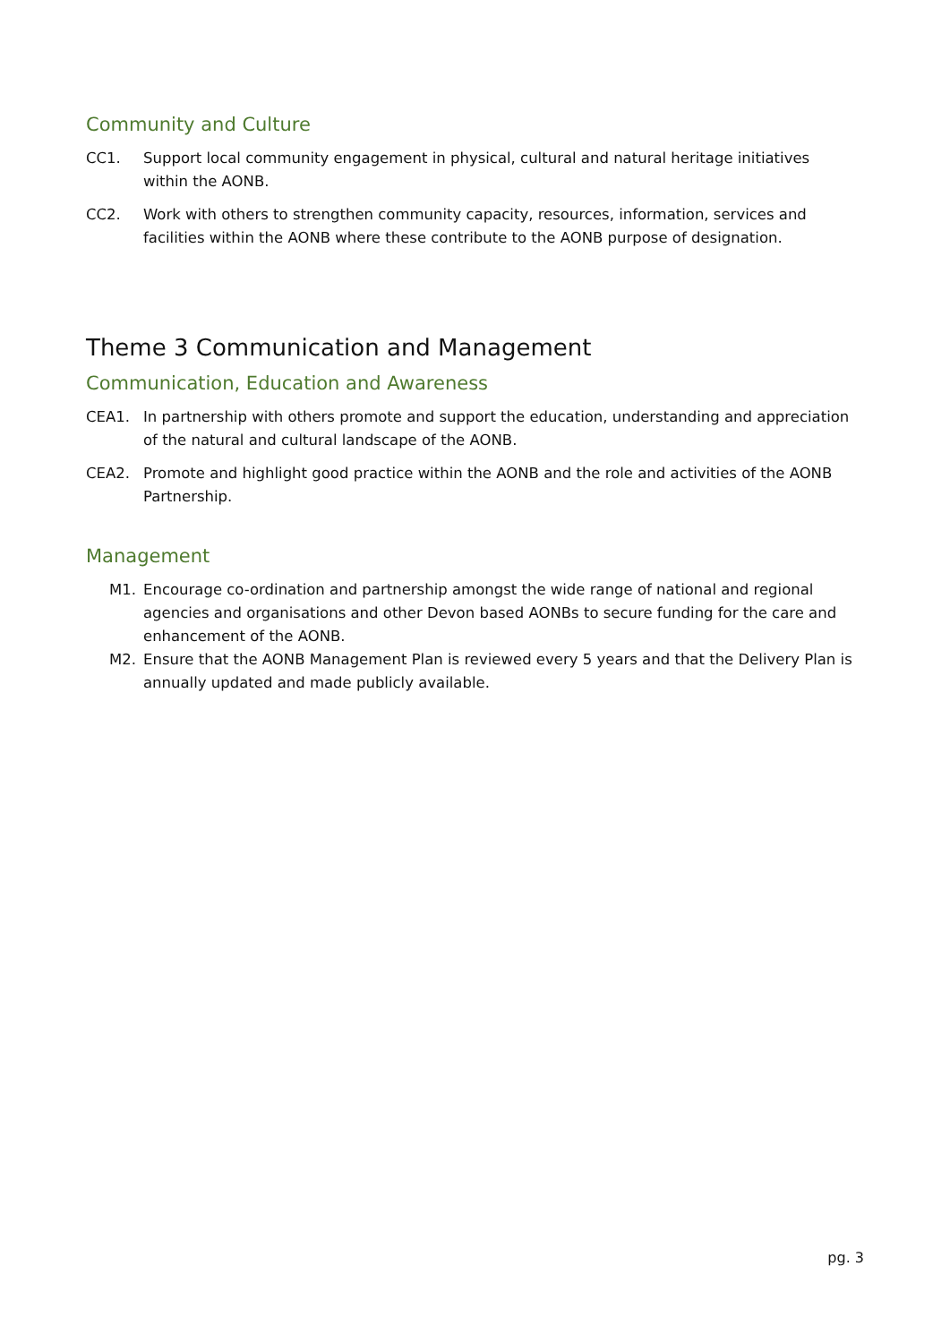Community and Culture
CC1. Support local community engagement in physical, cultural and natural heritage initiatives within the AONB.
CC2. Work with others to strengthen community capacity, resources, information, services and facilities within the AONB where these contribute to the AONB purpose of designation.
Theme 3 Communication and Management
Communication, Education and Awareness
CEA1. In partnership with others promote and support the education, understanding and appreciation of the natural and cultural landscape of the AONB.
CEA2. Promote and highlight good practice within the AONB and the role and activities of the AONB Partnership.
Management
M1. Encourage co-ordination and partnership amongst the wide range of national and regional agencies and organisations and other Devon based AONBs to secure funding for the care and enhancement of the AONB.
M2. Ensure that the AONB Management Plan is reviewed every 5 years and that the Delivery Plan is annually updated and made publicly available.
pg. 3